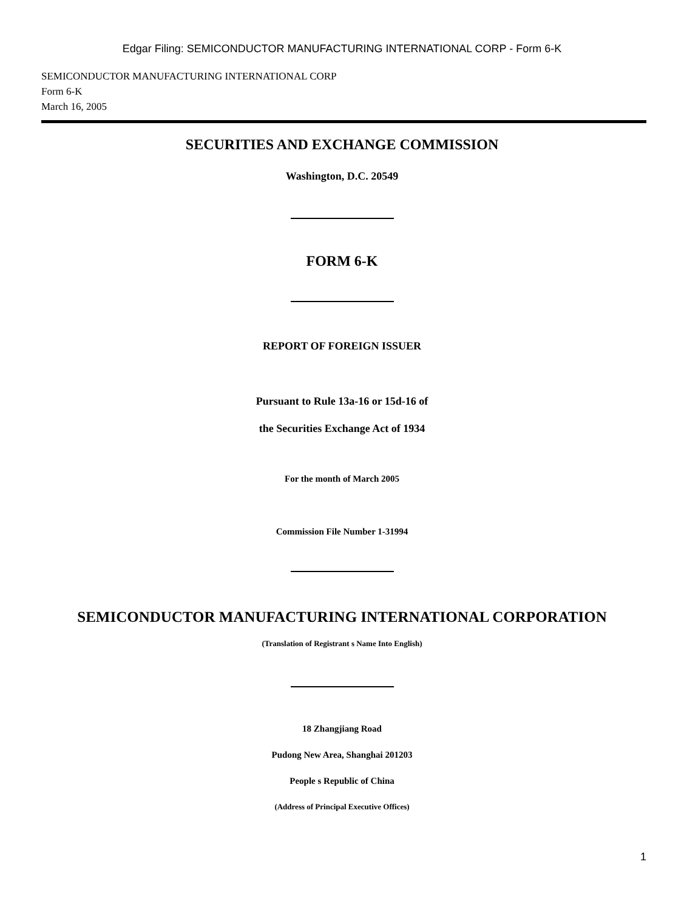Edgar Filing: SEMICONDUCTOR MANUFACTURING INTERNATIONAL CORP - Form 6-K
SEMICONDUCTOR MANUFACTURING INTERNATIONAL CORP
Form 6-K
March 16, 2005
SECURITIES AND EXCHANGE COMMISSION
Washington, D.C. 20549
FORM 6-K
REPORT OF FOREIGN ISSUER
Pursuant to Rule 13a-16 or 15d-16 of
the Securities Exchange Act of 1934
For the month of March 2005
Commission File Number 1-31994
SEMICONDUCTOR MANUFACTURING INTERNATIONAL CORPORATION
(Translation of Registrant s Name Into English)
18 Zhangjiang Road
Pudong New Area, Shanghai 201203
People s Republic of China
(Address of Principal Executive Offices)
1